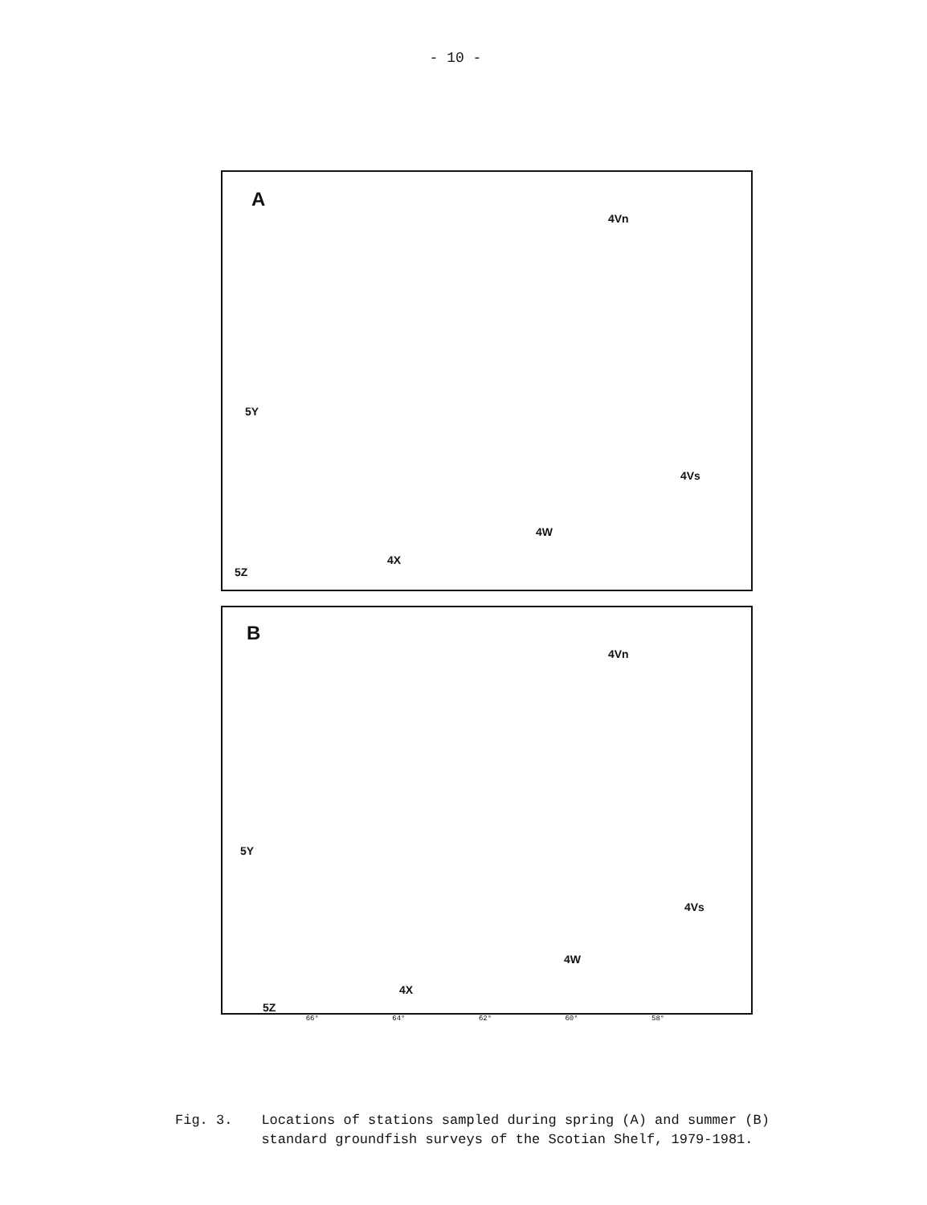- 10 -
A
4Vn
5Y
4Vs
4W
4X
5Z
B
4Vn
5Y
4Vs
4W
4X
5Z
66° 64° 62° 60° 58°
Fig. 3. Locations of stations sampled during spring (A) and summer (B)
standard groundfish surveys of the Scotian Shelf, 1979-1981.